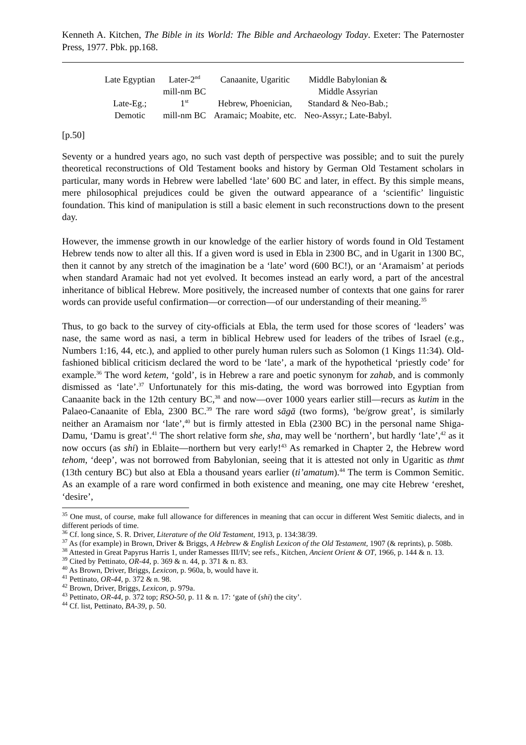Kenneth A. Kitchen, The Bible in its World: The Bible and Archaeology Today. Exeter: The Paternoster Press, 1977. Pbk. pp.168.
| Late Egyptian | Later-2<sup>nd</sup> mill-nm BC | Canaanite, Ugaritic | Middle Babylonian & Middle Assyrian |
| Late-Eg.; Demotic | 1<sup>st</sup> mill-nm BC | Hebrew, Phoenician, Aramaic; Moabite, etc. | Standard & Neo-Bab.; Neo-Assyr.; Late-Babyl. |
[p.50]
Seventy or a hundred years ago, no such vast depth of perspective was possible; and to suit the purely theoretical reconstructions of Old Testament books and history by German Old Testament scholars in particular, many words in Hebrew were labelled ‘late’ 600 BC and later, in effect. By this simple means, mere philosophical prejudices could be given the outward appearance of a ‘scientific’ linguistic foundation. This kind of manipulation is still a basic element in such reconstructions down to the present day.
However, the immense growth in our knowledge of the earlier history of words found in Old Testament Hebrew tends now to alter all this. If a given word is used in Ebla in 2300 BC, and in Ugarit in 1300 BC, then it cannot by any stretch of the imagination be a ‘late’ word (600 BC!), or an ‘Aramaism’ at periods when standard Aramaic had not yet evolved. It becomes instead an early word, a part of the ancestral inheritance of biblical Hebrew. More positively, the increased number of contexts that one gains for rarer words can provide useful confirmation―or correction―of our understanding of their meaning.<sup>35</sup>
Thus, to go back to the survey of city-officials at Ebla, the term used for those scores of ‘leaders’ was nase, the same word as nasi, a term in biblical Hebrew used for leaders of the tribes of Israel (e.g., Numbers 1:16, 44, etc.), and applied to other purely human rulers such as Solomon (1 Kings 11:34). Old-fashioned biblical criticism declared the word to be ‘late’, a mark of the hypothetical ‘priestly code’ for example.<sup>36</sup> The word ketem, ‘gold’, is in Hebrew a rare and poetic synonym for zahab, and is commonly dismissed as ‘late’.<sup>37</sup> Unfortunately for this mis-dating, the word was borrowed into Egyptian from Canaanite back in the 12th century BC,<sup>38</sup> and now―over 1000 years earlier still―recurs as kutim in the Palaeo-Canaanite of Ebla, 2300 BC.<sup>39</sup> The rare word sāgā (two forms), ‘be/grow great’, is similarly neither an Aramaism nor ‘late’,<sup>40</sup> but is firmly attested in Ebla (2300 BC) in the personal name Shiga-Damu, ‘Damu is great’.<sup>41</sup> The short relative form she, sha, may well be ‘northern’, but hardly ‘late’,<sup>42</sup> as it now occurs (as shi) in Eblaite―northern but very early!<sup>43</sup> As remarked in Chapter 2, the Hebrew word tehom, ‘deep’, was not borrowed from Babylonian, seeing that it is attested not only in Ugaritic as thmt (13th century BC) but also at Ebla a thousand years earlier (ti’amatum).<sup>44</sup> The term is Common Semitic. As an example of a rare word confirmed in both existence and meaning, one may cite Hebrew ‘ereshet, ‘desire’,
<sup>35</sup> One must, of course, make full allowance for differences in meaning that can occur in different West Semitic dialects, and in different periods of time.
<sup>36</sup> Cf. long since, S. R. Driver, Literature of the Old Testament, 1913, p. 134:38/39.
<sup>37</sup> As (for example) in Brown, Driver & Briggs, A Hebrew & English Lexicon of the Old Testament, 1907 (& reprints), p. 508b.
<sup>38</sup> Attested in Great Papyrus Harris 1, under Ramesses III/IV; see refs., Kitchen, Ancient Orient & OT, 1966, p. 144 & n. 13.
<sup>39</sup> Cited by Pettinato, OR-44, p. 369 & n. 44, p. 371 & n. 83.
<sup>40</sup> As Brown, Driver, Briggs, Lexicon, p. 960a, b, would have it.
<sup>41</sup> Pettinato, OR-44, p. 372 & n. 98.
<sup>42</sup> Brown, Driver, Briggs, Lexicon, p. 979a.
<sup>43</sup> Pettinato, OR-44, p. 372 top; RSO-50, p. 11 & n. 17: ‘gate of (shi) the city’.
<sup>44</sup> Cf. list, Pettinato, BA-39, p. 50.